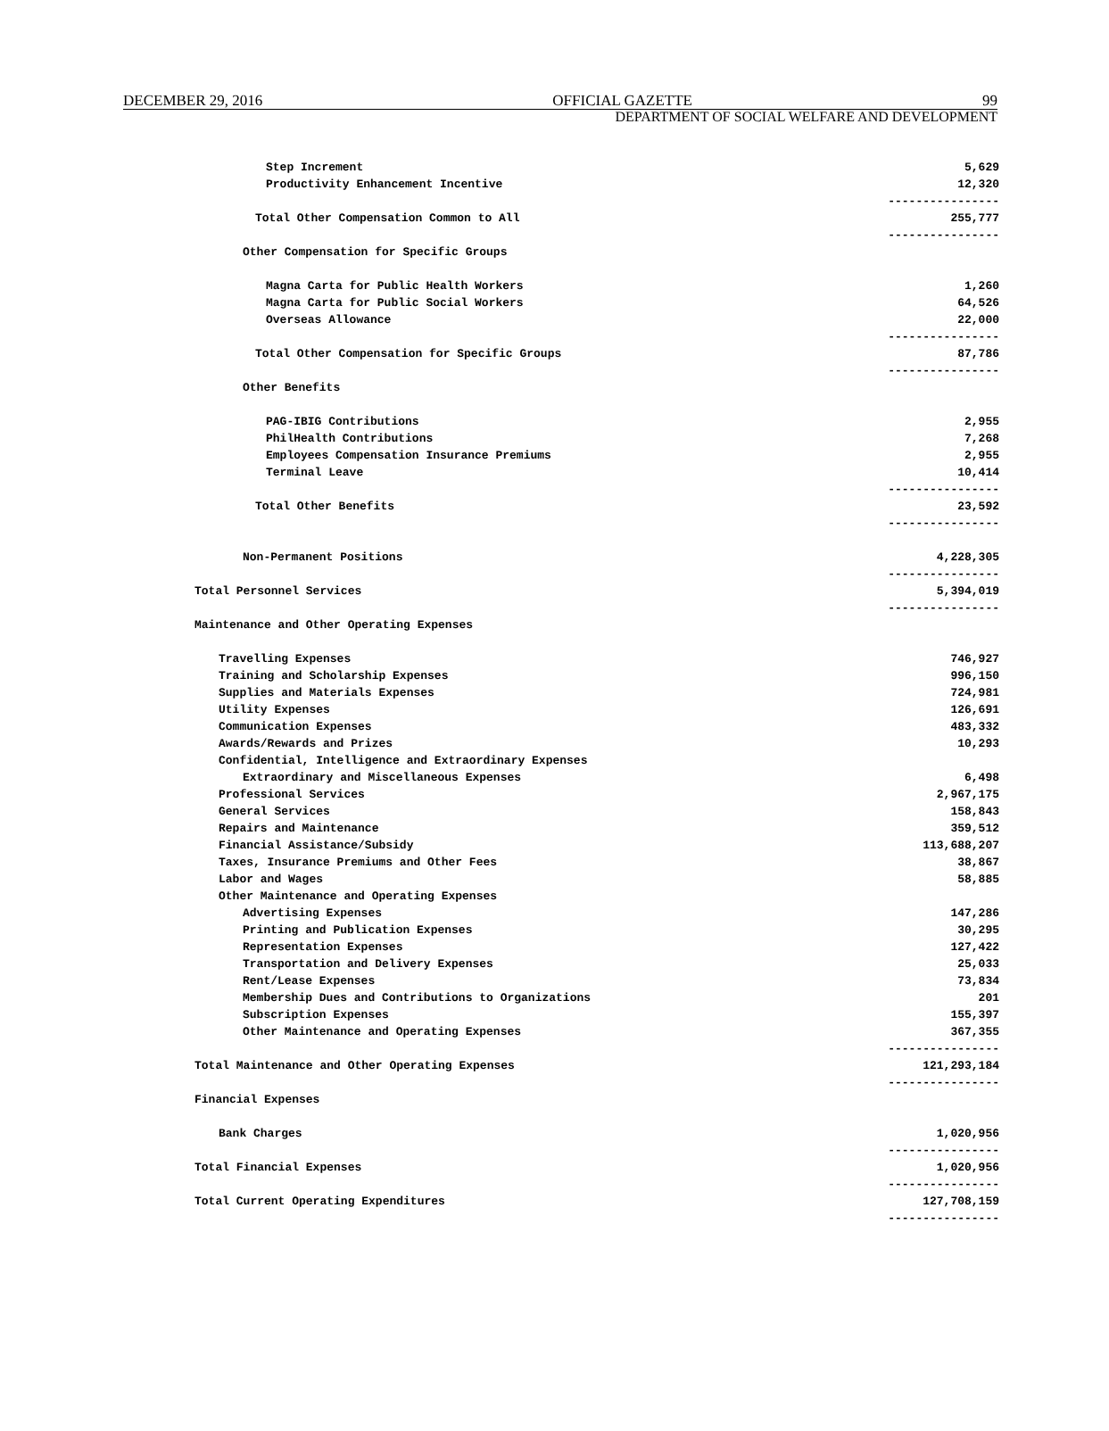DECEMBER 29, 2016 OFFICIAL GAZETTE 99
DEPARTMENT OF SOCIAL WELFARE AND DEVELOPMENT
| Step Increment | 5,629 |
| Productivity Enhancement Incentive | 12,320 |
| | ---------------- |
| Total Other Compensation Common to All | 255,777 |
| | ---------------- |
| Other Compensation for Specific Groups | |
| Magna Carta for Public Health Workers | 1,260 |
| Magna Carta for Public Social Workers | 64,526 |
| Overseas Allowance | 22,000 |
| | ---------------- |
| Total Other Compensation for Specific Groups | 87,786 |
| | ---------------- |
| Other Benefits | |
| PAG-IBIG Contributions | 2,955 |
| PhilHealth Contributions | 7,268 |
| Employees Compensation Insurance Premiums | 2,955 |
| Terminal Leave | 10,414 |
| | ---------------- |
| Total Other Benefits | 23,592 |
| | ---------------- |
| Non-Permanent Positions | 4,228,305 |
| | ---------------- |
| Total Personnel Services | 5,394,019 |
| | ---------------- |
| Maintenance and Other Operating Expenses | |
| Travelling Expenses | 746,927 |
| Training and Scholarship Expenses | 996,150 |
| Supplies and Materials Expenses | 724,981 |
| Utility Expenses | 126,691 |
| Communication Expenses | 483,332 |
| Awards/Rewards and Prizes | 10,293 |
| Confidential, Intelligence and Extraordinary Expenses | |
| Extraordinary and Miscellaneous Expenses | 6,498 |
| Professional Services | 2,967,175 |
| General Services | 158,843 |
| Repairs and Maintenance | 359,512 |
| Financial Assistance/Subsidy | 113,688,207 |
| Taxes, Insurance Premiums and Other Fees | 38,867 |
| Labor and Wages | 58,885 |
| Other Maintenance and Operating Expenses | |
| Advertising Expenses | 147,286 |
| Printing and Publication Expenses | 30,295 |
| Representation Expenses | 127,422 |
| Transportation and Delivery Expenses | 25,033 |
| Rent/Lease Expenses | 73,834 |
| Membership Dues and Contributions to Organizations | 201 |
| Subscription Expenses | 155,397 |
| Other Maintenance and Operating Expenses | 367,355 |
| | ---------------- |
| Total Maintenance and Other Operating Expenses | 121,293,184 |
| | ---------------- |
| Financial Expenses | |
| Bank Charges | 1,020,956 |
| | ---------------- |
| Total Financial Expenses | 1,020,956 |
| | ---------------- |
| Total Current Operating Expenditures | 127,708,159 |
| | ---------------- |